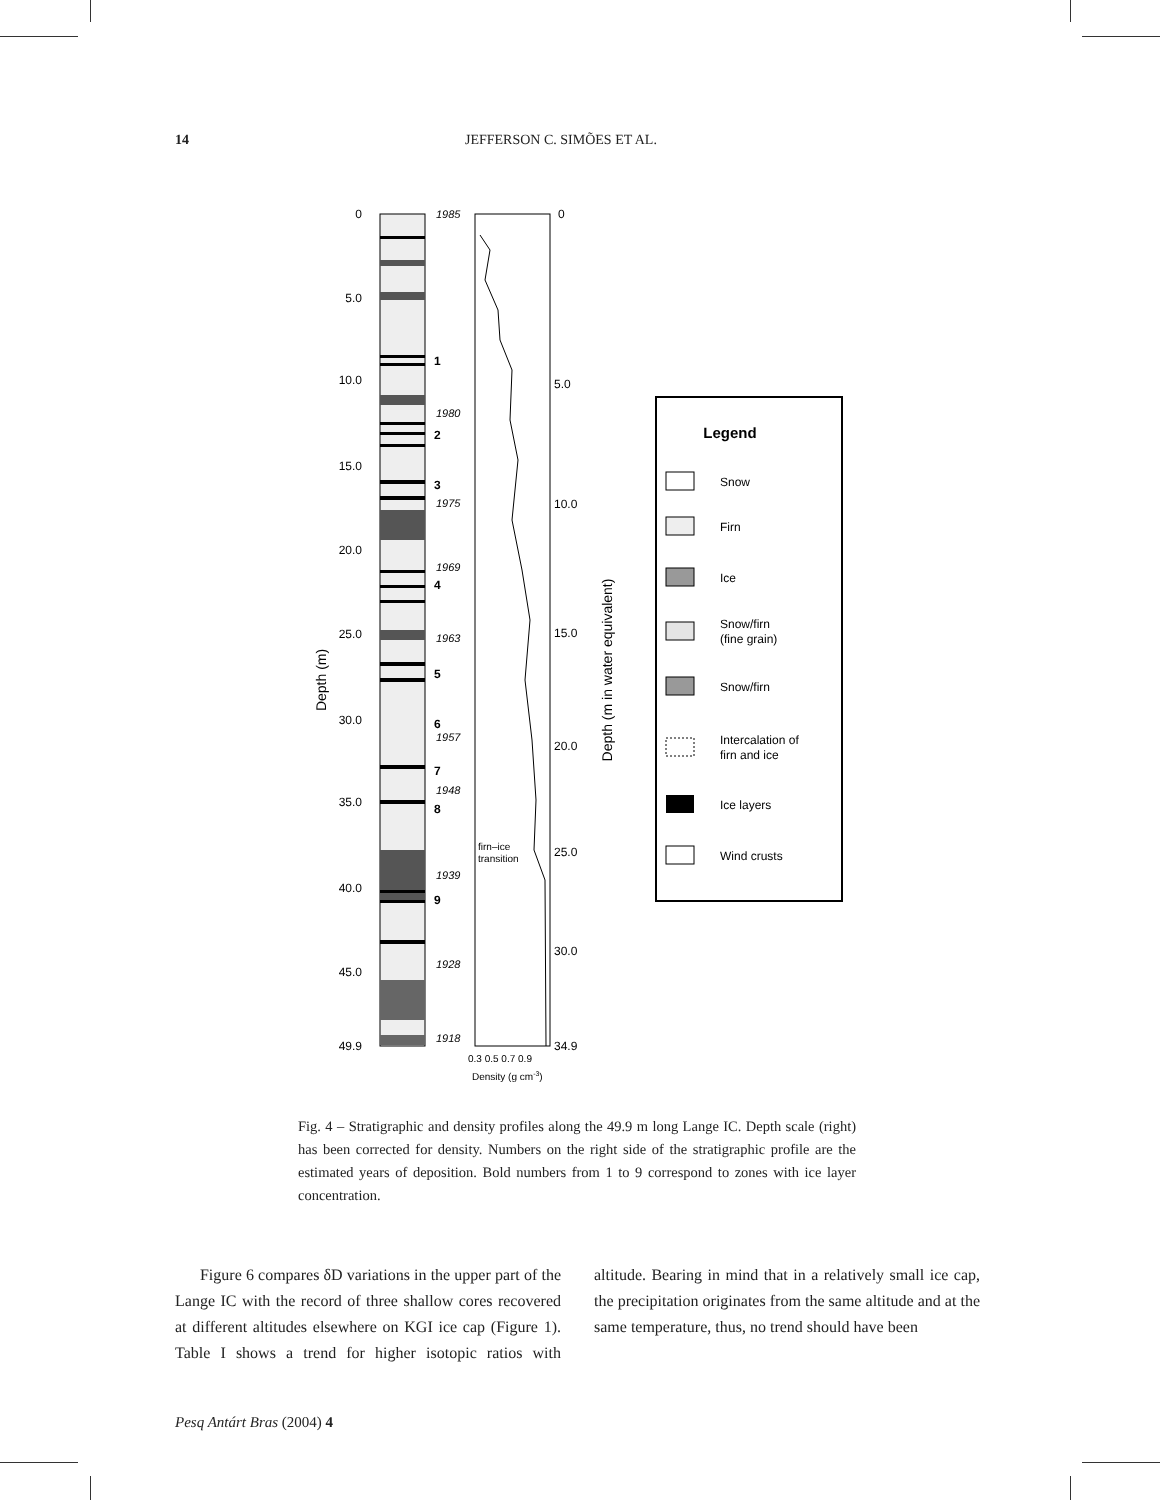14 JEFFERSON C. SIMÕES ET AL.
0
5.0
10.0
15.0
20.0
25.0
30.0
35.0
40.0
45.0
49.9
Depth (m)
1985
1980
1975
1969
1963
1957
1948
1939
1928
1918
1
2
3
4
5
6
7
8
9
0
5.0
10.0
15.0
20.0
25.0
30.0
34.9
firn–ice
transition
0.3 0.5 0.7 0.9
Density (g cm-3)
Depth (m in water equivalent)
Legend
Snow
Firn
Ice
Snow/firn
(fine grain)
Snow/firn
Intercalation of
firn and ice
Ice layers
Wind crusts
Fig. 4 – Stratigraphic and density profiles along the 49.9 m long Lange IC. Depth scale (right) has been corrected for density. Numbers on the right side of the stratigraphic profile are the estimated years of deposition. Bold numbers from 1 to 9 correspond to zones with ice layer concentration.
Figure 6 compares δD variations in the upper part of the Lange IC with the record of three shallow cores recovered at different altitudes elsewhere on KGI ice cap (Figure 1). Table I shows a trend for higher isotopic ratios with altitude. Bearing in mind that in a relatively small ice cap, the precipitation originates from the same altitude and at the same temperature, thus, no trend should have been
Pesq Antárt Bras (2004) 4